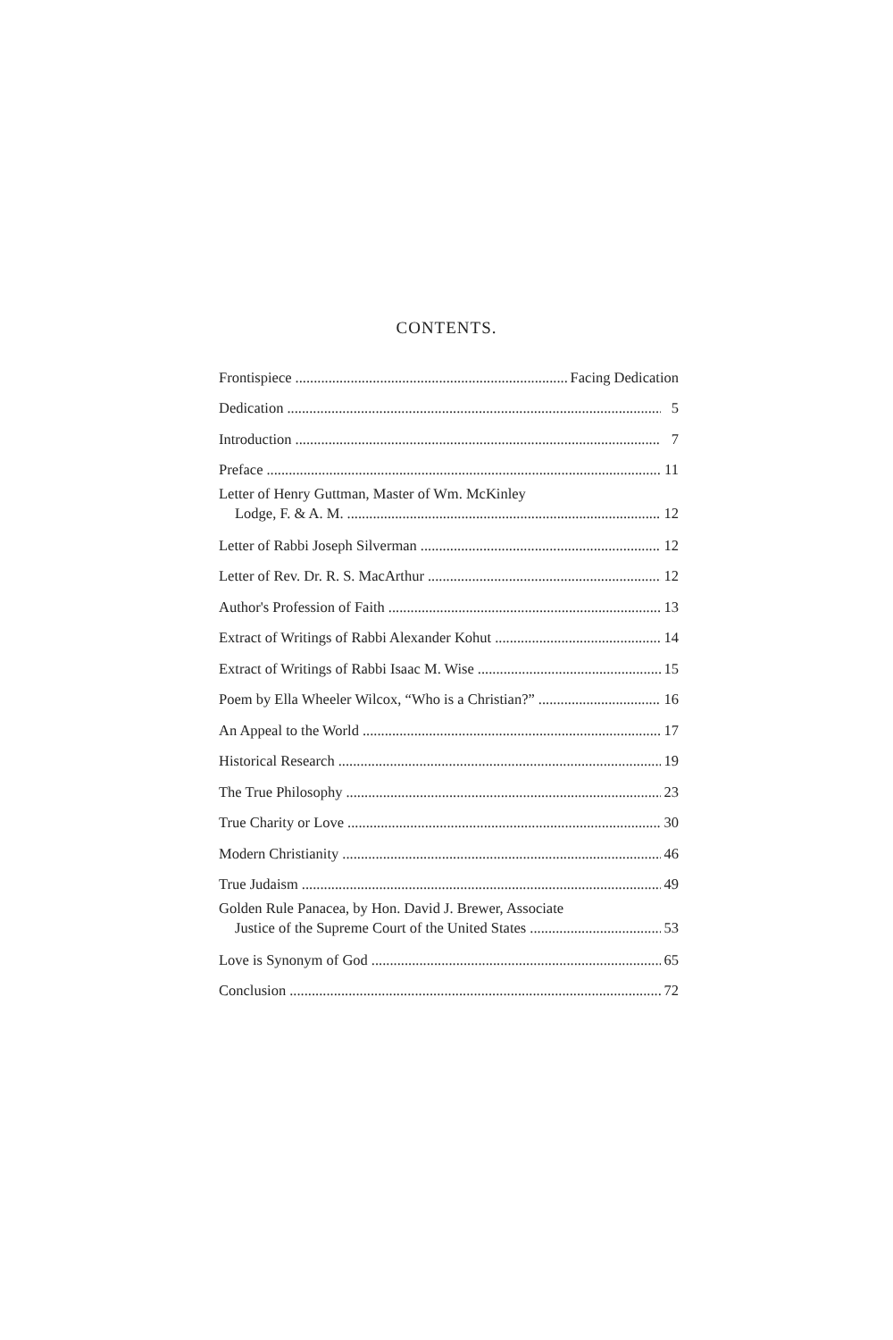CONTENTS.
Frontispiece Facing Dedication
Dedication 5
Introduction 7
Preface 11
Letter of Henry Guttman, Master of Wm. McKinley
Lodge, F. & A. M. 12
Letter of Rabbi Joseph Silverman 12
Letter of Rev. Dr. R. S. MacArthur 12
Author's Profession of Faith 13
Extract of Writings of Rabbi Alexander Kohut 14
Extract of Writings of Rabbi Isaac M. Wise 15
Poem by Ella Wheeler Wilcox, “Who is a Christian?” 16
An Appeal to the World 17
Historical Research 19
The True Philosophy 23
True Charity or Love 30
Modern Christianity 46
True Judaism 49
Golden Rule Panacea, by Hon. David J. Brewer, Associate
Justice of the Supreme Court of the United States 53
Love is Synonym of God 65
Conclusion 72